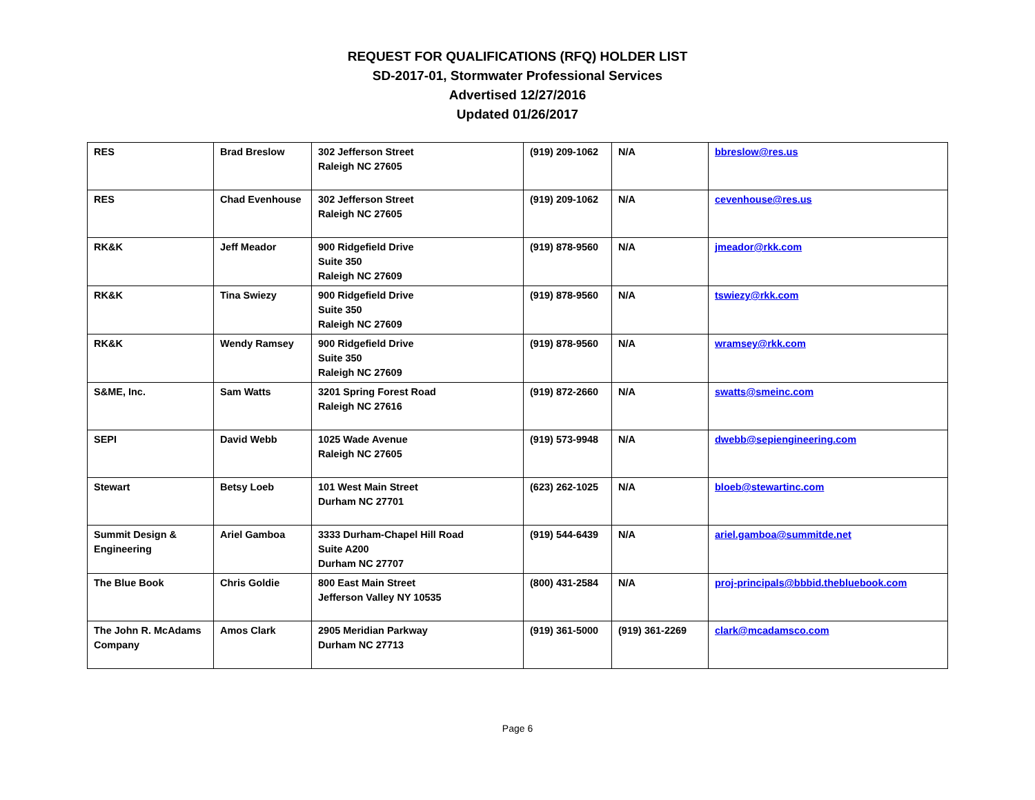REQUEST FOR QUALIFICATIONS (RFQ) HOLDER LIST
SD-2017-01, Stormwater Professional Services
Advertised 12/27/2016
Updated 01/26/2017
| RES | Brad Breslow | 302 Jefferson Street Raleigh NC 27605 | (919) 209-1062 | N/A | bbreslow@res.us |
| RES | Chad Evenhouse | 302 Jefferson Street Raleigh NC 27605 | (919) 209-1062 | N/A | cevenhouse@res.us |
| RK&K | Jeff Meador | 900 Ridgefield Drive Suite 350 Raleigh NC 27609 | (919) 878-9560 | N/A | jmeador@rkk.com |
| RK&K | Tina Swiezy | 900 Ridgefield Drive Suite 350 Raleigh NC 27609 | (919) 878-9560 | N/A | tswiezy@rkk.com |
| RK&K | Wendy Ramsey | 900 Ridgefield Drive Suite 350 Raleigh NC 27609 | (919) 878-9560 | N/A | wramsey@rkk.com |
| S&ME, Inc. | Sam Watts | 3201 Spring Forest Road Raleigh NC 27616 | (919) 872-2660 | N/A | swatts@smeinc.com |
| SEPI | David Webb | 1025 Wade Avenue Raleigh NC 27605 | (919) 573-9948 | N/A | dwebb@sepiengineering.com |
| Stewart | Betsy Loeb | 101 West Main Street Durham NC 27701 | (623) 262-1025 | N/A | bloeb@stewartinc.com |
| Summit Design & Engineering | Ariel Gamboa | 3333 Durham-Chapel Hill Road Suite A200 Durham NC 27707 | (919) 544-6439 | N/A | ariel.gamboa@summitde.net |
| The Blue Book | Chris Goldie | 800 East Main Street Jefferson Valley NY 10535 | (800) 431-2584 | N/A | proj-principals@bbbid.thebluebook.com |
| The John R. McAdams Company | Amos Clark | 2905 Meridian Parkway Durham NC 27713 | (919) 361-5000 | (919) 361-2269 | clark@mcadamsco.com |
Page 6